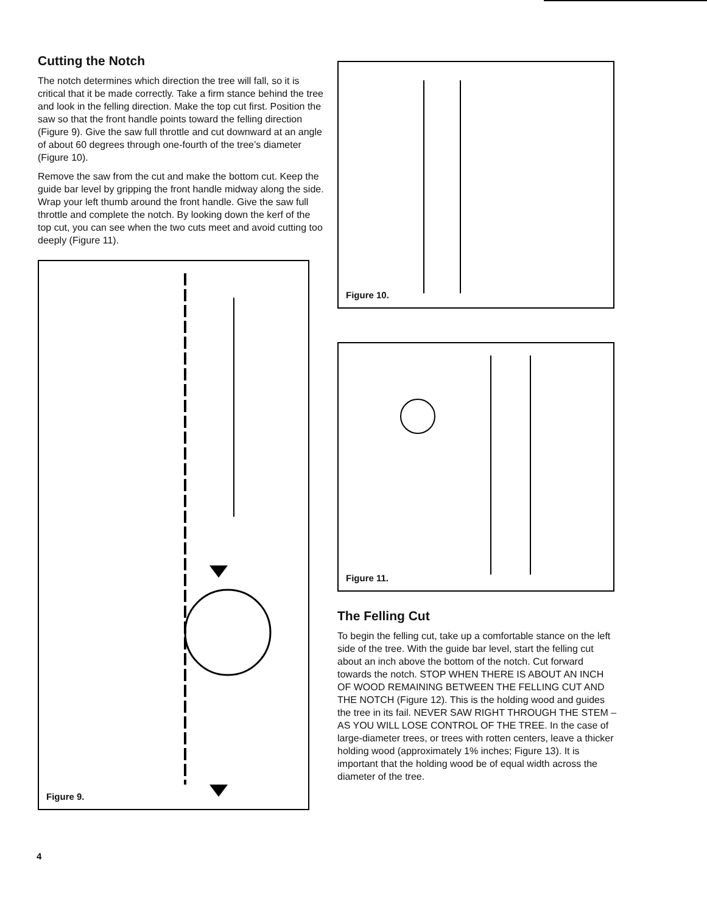Cutting the Notch
The notch determines which direction the tree will fall, so it is critical that it be made correctly. Take a firm stance behind the tree and look in the felling direction. Make the top cut first. Position the saw so that the front handle points toward the felling direction (Figure 9). Give the saw full throttle and cut downward at an angle of about 60 degrees through one-fourth of the tree’s diameter (Figure 10).
Remove the saw from the cut and make the bottom cut. Keep the guide bar level by gripping the front handle midway along the side. Wrap your left thumb around the front handle. Give the saw full throttle and complete the notch. By looking down the kerf of the top cut, you can see when the two cuts meet and avoid cutting too deeply (Figure 11).
Figure 9.
Figure 10.
Figure 11.
The Felling Cut
To begin the felling cut, take up a comfortable stance on the left side of the tree. With the guide bar level, start the felling cut about an inch above the bottom of the notch. Cut forward towards the notch. STOP WHEN THERE IS ABOUT AN INCH OF WOOD REMAINING BETWEEN THE FELLING CUT AND THE NOTCH (Figure 12). This is the holding wood and guides the tree in its fail. NEVER SAW RIGHT THROUGH THE STEM – AS YOU WILL LOSE CONTROL OF THE TREE. In the case of large-diameter trees, or trees with rotten centers, leave a thicker holding wood (approximately 1% inches; Figure 13). It is important that the holding wood be of equal width across the diameter of the tree.
4